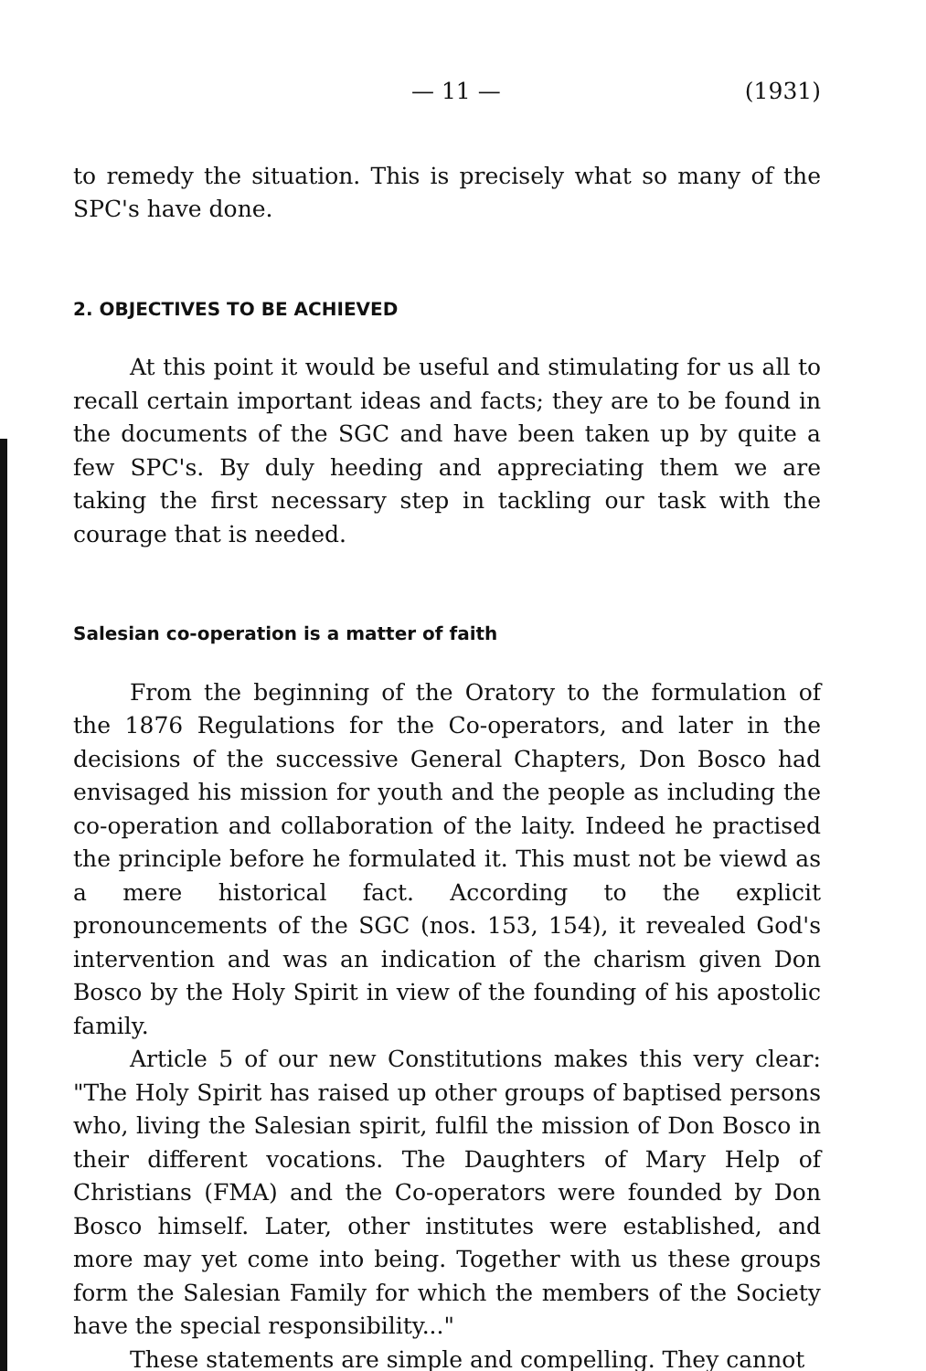— 11 — (1931)
to remedy the situation. This is precisely what so many of the SPC's have done.
2. OBJECTIVES TO BE ACHIEVED
At this point it would be useful and stimulating for us all to recall certain important ideas and facts; they are to be found in the documents of the SGC and have been taken up by quite a few SPC's. By duly heeding and appreciating them we are taking the first necessary step in tackling our task with the courage that is needed.
Salesian co-operation is a matter of faith
From the beginning of the Oratory to the formulation of the 1876 Regulations for the Co-operators, and later in the decisions of the successive General Chapters, Don Bosco had envisaged his mission for youth and the people as including the co-operation and collaboration of the laity. Indeed he practised the principle before he formulated it. This must not be viewd as a mere historical fact. According to the explicit pronouncements of the SGC (nos. 153, 154), it revealed God's intervention and was an indication of the charism given Don Bosco by the Holy Spirit in view of the founding of his apostolic family.
Article 5 of our new Constitutions makes this very clear: "The Holy Spirit has raised up other groups of baptised persons who, living the Salesian spirit, fulfil the mission of Don Bosco in their different vocations. The Daughters of Mary Help of Christians (FMA) and the Co-operators were founded by Don Bosco himself. Later, other institutes were established, and more may yet come into being. Together with us these groups form the Salesian Family for which the members of the Society have the special responsibility..."
These statements are simple and compelling. They cannot